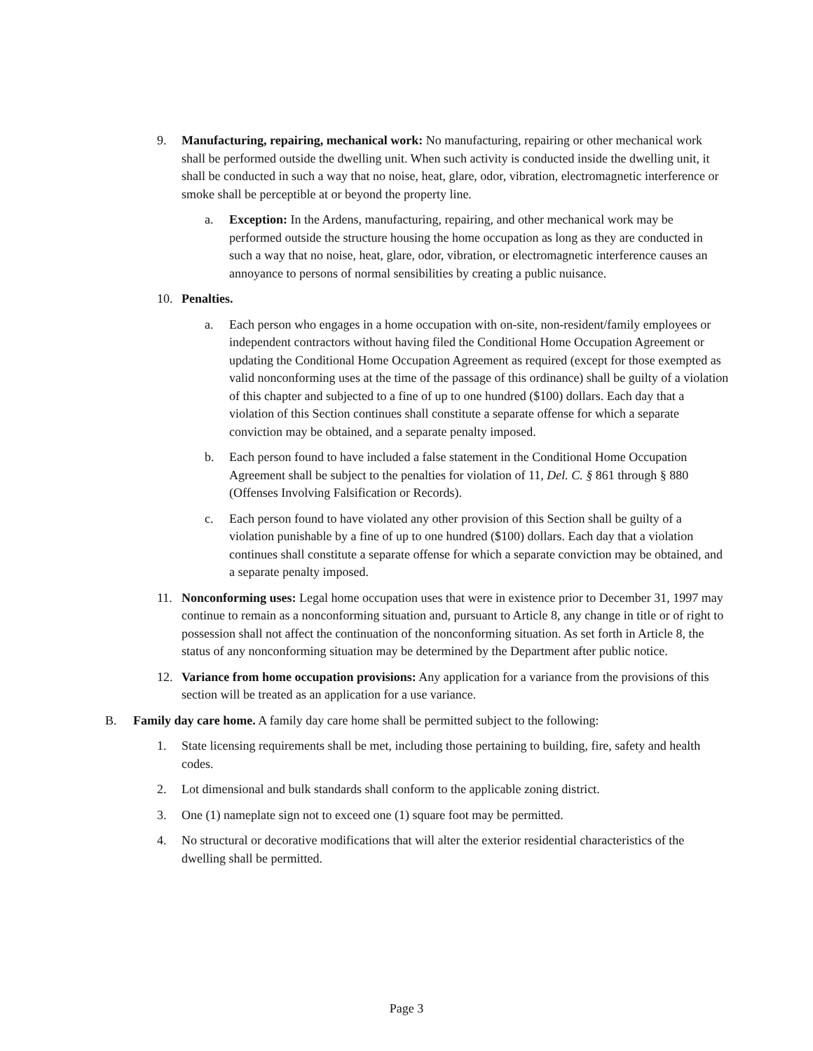9. Manufacturing, repairing, mechanical work: No manufacturing, repairing or other mechanical work shall be performed outside the dwelling unit. When such activity is conducted inside the dwelling unit, it shall be conducted in such a way that no noise, heat, glare, odor, vibration, electromagnetic interference or smoke shall be perceptible at or beyond the property line.
a. Exception: In the Ardens, manufacturing, repairing, and other mechanical work may be performed outside the structure housing the home occupation as long as they are conducted in such a way that no noise, heat, glare, odor, vibration, or electromagnetic interference causes an annoyance to persons of normal sensibilities by creating a public nuisance.
10. Penalties.
a. Each person who engages in a home occupation with on-site, non-resident/family employees or independent contractors without having filed the Conditional Home Occupation Agreement or updating the Conditional Home Occupation Agreement as required (except for those exempted as valid nonconforming uses at the time of the passage of this ordinance) shall be guilty of a violation of this chapter and subjected to a fine of up to one hundred ($100) dollars. Each day that a violation of this Section continues shall constitute a separate offense for which a separate conviction may be obtained, and a separate penalty imposed.
b. Each person found to have included a false statement in the Conditional Home Occupation Agreement shall be subject to the penalties for violation of 11, Del. C. § 861 through § 880 (Offenses Involving Falsification or Records).
c. Each person found to have violated any other provision of this Section shall be guilty of a violation punishable by a fine of up to one hundred ($100) dollars. Each day that a violation continues shall constitute a separate offense for which a separate conviction may be obtained, and a separate penalty imposed.
11. Nonconforming uses: Legal home occupation uses that were in existence prior to December 31, 1997 may continue to remain as a nonconforming situation and, pursuant to Article 8, any change in title or of right to possession shall not affect the continuation of the nonconforming situation. As set forth in Article 8, the status of any nonconforming situation may be determined by the Department after public notice.
12. Variance from home occupation provisions: Any application for a variance from the provisions of this section will be treated as an application for a use variance.
B. Family day care home. A family day care home shall be permitted subject to the following:
1. State licensing requirements shall be met, including those pertaining to building, fire, safety and health codes.
2. Lot dimensional and bulk standards shall conform to the applicable zoning district.
3. One (1) nameplate sign not to exceed one (1) square foot may be permitted.
4. No structural or decorative modifications that will alter the exterior residential characteristics of the dwelling shall be permitted.
Page 3